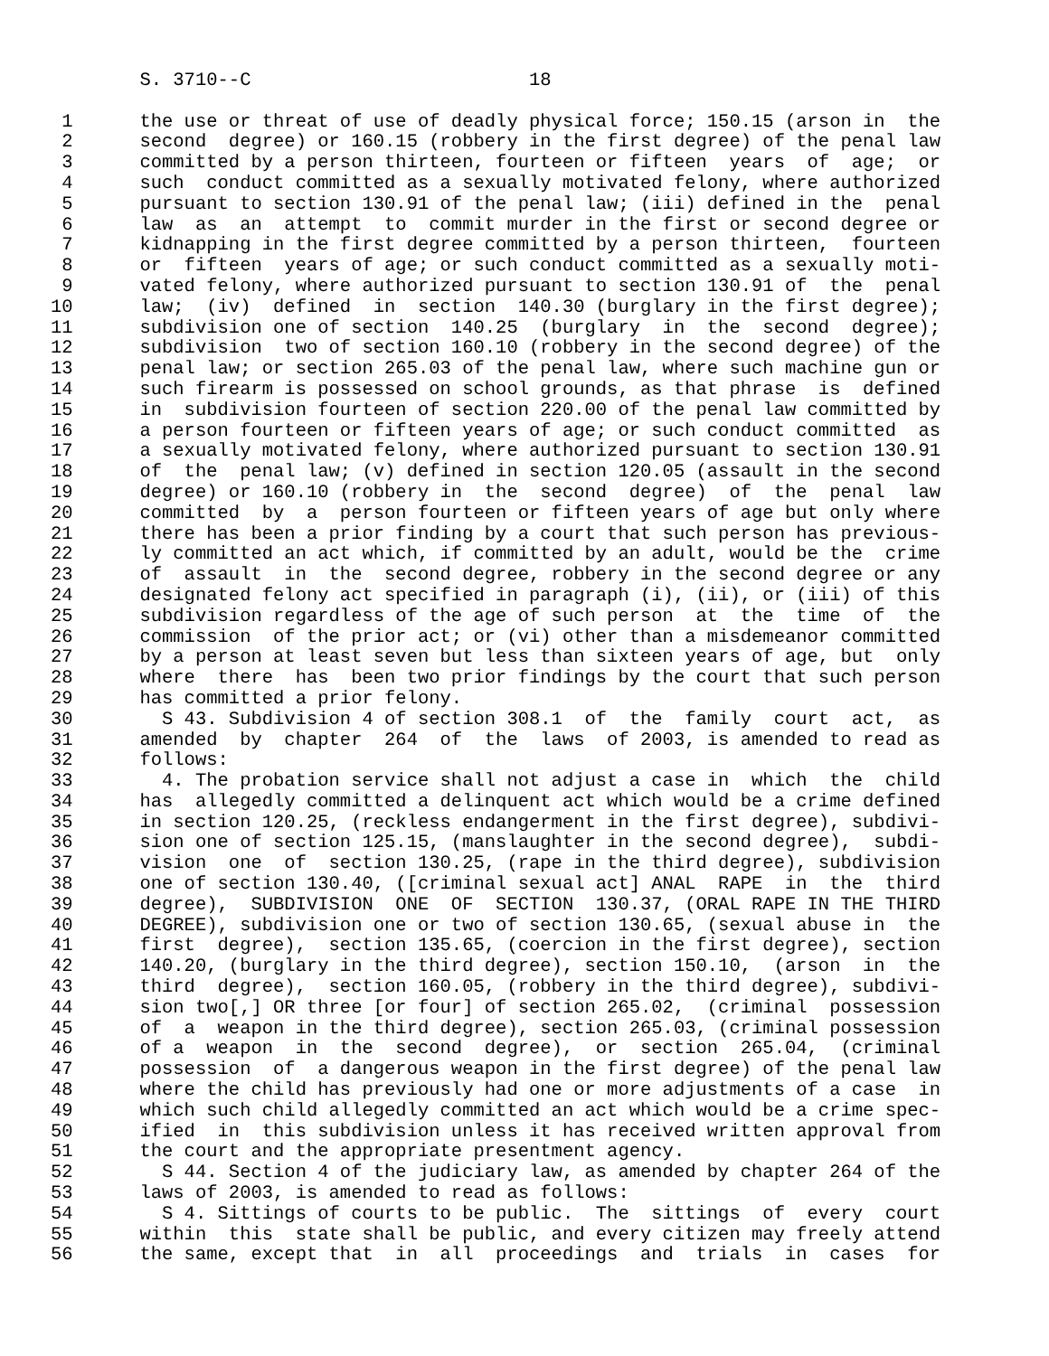S. 3710--C                         18

 1      the use or threat of use of deadly physical force; 150.15 (arson in  the
 2      second  degree) or 160.15 (robbery in the first degree) of the penal law
 3      committed by a person thirteen, fourteen or fifteen  years  of  age;  or
 4      such  conduct committed as a sexually motivated felony, where authorized
 5      pursuant to section 130.91 of the penal law; (iii) defined in the  penal
 6      law  as  an  attempt  to  commit murder in the first or second degree or
 7      kidnapping in the first degree committed by a person thirteen,  fourteen
 8      or  fifteen  years of age; or such conduct committed as a sexually moti-
 9      vated felony, where authorized pursuant to section 130.91 of  the  penal
10      law;  (iv)  defined  in  section  140.30 (burglary in the first degree);
11      subdivision one of section  140.25  (burglary  in  the  second  degree);
12      subdivision  two of section 160.10 (robbery in the second degree) of the
13      penal law; or section 265.03 of the penal law, where such machine gun or
14      such firearm is possessed on school grounds, as that phrase  is  defined
15      in  subdivision fourteen of section 220.00 of the penal law committed by
16      a person fourteen or fifteen years of age; or such conduct committed  as
17      a sexually motivated felony, where authorized pursuant to section 130.91
18      of  the  penal law; (v) defined in section 120.05 (assault in the second
19      degree) or 160.10 (robbery in  the  second  degree)  of  the  penal  law
20      committed  by  a  person fourteen or fifteen years of age but only where
21      there has been a prior finding by a court that such person has previous-
22      ly committed an act which, if committed by an adult, would be the  crime
23      of  assault  in  the  second degree, robbery in the second degree or any
24      designated felony act specified in paragraph (i), (ii), or (iii) of this
25      subdivision regardless of the age of such person  at  the  time  of  the
26      commission  of the prior act; or (vi) other than a misdemeanor committed
27      by a person at least seven but less than sixteen years of age, but  only
28      where  there  has  been two prior findings by the court that such person
29      has committed a prior felony.
30        S 43. Subdivision 4 of section 308.1  of  the  family  court  act,  as
31      amended  by  chapter  264  of  the  laws  of 2003, is amended to read as
32      follows:
33        4. The probation service shall not adjust a case in  which  the  child
34      has  allegedly committed a delinquent act which would be a crime defined
35      in section 120.25, (reckless endangerment in the first degree), subdivi-
36      sion one of section 125.15, (manslaughter in the second degree),  subdi-
37      vision  one  of  section 130.25, (rape in the third degree), subdivision
38      one of section 130.40, ([criminal sexual act] ANAL  RAPE  in  the  third
39      degree),  SUBDIVISION  ONE  OF  SECTION  130.37, (ORAL RAPE IN THE THIRD
40      DEGREE), subdivision one or two of section 130.65, (sexual abuse in  the
41      first  degree),  section 135.65, (coercion in the first degree), section
42      140.20, (burglary in the third degree), section 150.10,  (arson  in  the
43      third  degree),  section 160.05, (robbery in the third degree), subdivi-
44      sion two[,] OR three [or four] of section 265.02,  (criminal  possession
45      of  a  weapon in the third degree), section 265.03, (criminal possession
46      of a  weapon  in  the  second  degree),  or  section  265.04,  (criminal
47      possession  of  a dangerous weapon in the first degree) of the penal law
48      where the child has previously had one or more adjustments of a case  in
49      which such child allegedly committed an act which would be a crime spec-
50      ified  in  this subdivision unless it has received written approval from
51      the court and the appropriate presentment agency.
52        S 44. Section 4 of the judiciary law, as amended by chapter 264 of the
53      laws of 2003, is amended to read as follows:
54        S 4. Sittings of courts to be public.  The  sittings  of  every  court
55      within  this  state shall be public, and every citizen may freely attend
56      the same, except that  in  all  proceedings  and  trials  in  cases  for